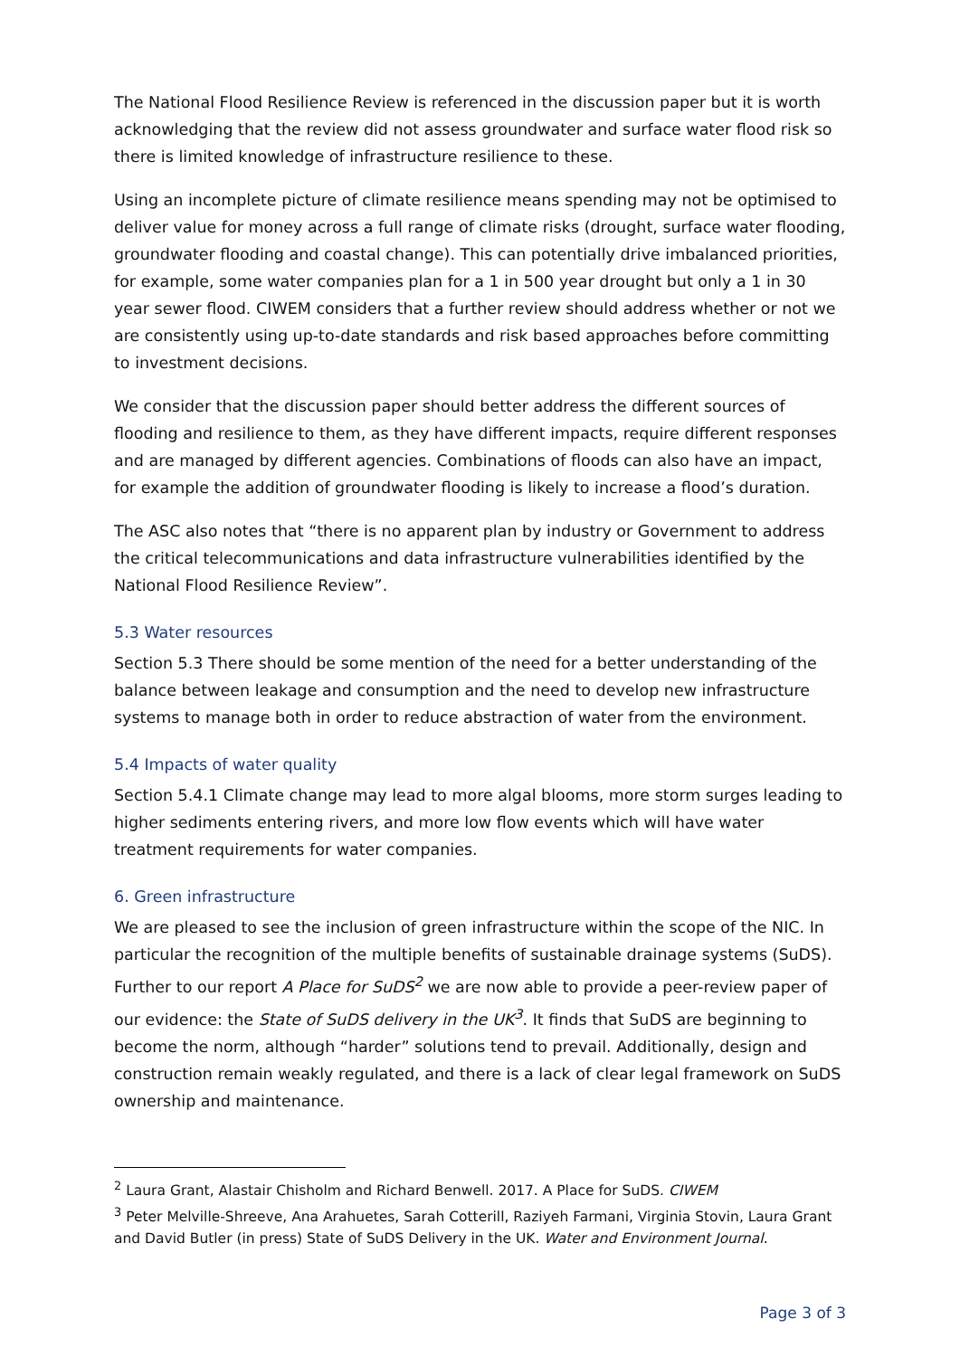The National Flood Resilience Review is referenced in the discussion paper but it is worth acknowledging that the review did not assess groundwater and surface water flood risk so there is limited knowledge of infrastructure resilience to these.
Using an incomplete picture of climate resilience means spending may not be optimised to deliver value for money across a full range of climate risks (drought, surface water flooding, groundwater flooding and coastal change). This can potentially drive imbalanced priorities, for example, some water companies plan for a 1 in 500 year drought but only a 1 in 30 year sewer flood. CIWEM considers that a further review should address whether or not we are consistently using up-to-date standards and risk based approaches before committing to investment decisions.
We consider that the discussion paper should better address the different sources of flooding and resilience to them, as they have different impacts, require different responses and are managed by different agencies. Combinations of floods can also have an impact, for example the addition of groundwater flooding is likely to increase a flood’s duration.
The ASC also notes that “there is no apparent plan by industry or Government to address the critical telecommunications and data infrastructure vulnerabilities identified by the National Flood Resilience Review”.
5.3 Water resources
Section 5.3 There should be some mention of the need for a better understanding of the balance between leakage and consumption and the need to develop new infrastructure systems to manage both in order to reduce abstraction of water from the environment.
5.4 Impacts of water quality
Section 5.4.1 Climate change may lead to more algal blooms, more storm surges leading to higher sediments entering rivers, and more low flow events which will have water treatment requirements for water companies.
6. Green infrastructure
We are pleased to see the inclusion of green infrastructure within the scope of the NIC. In particular the recognition of the multiple benefits of sustainable drainage systems (SuDS). Further to our report A Place for SuDS<sup>2</sup> we are now able to provide a peer-review paper of our evidence: the State of SuDS delivery in the UK<sup>3</sup>. It finds that SuDS are beginning to become the norm, although “harder” solutions tend to prevail. Additionally, design and construction remain weakly regulated, and there is a lack of clear legal framework on SuDS ownership and maintenance.
<sup>2</sup> Laura Grant, Alastair Chisholm and Richard Benwell. 2017. A Place for SuDS. CIWEM
<sup>3</sup> Peter Melville-Shreeve, Ana Arahuetes, Sarah Cotterill, Raziyeh Farmani, Virginia Stovin, Laura Grant and David Butler (in press) State of SuDS Delivery in the UK. Water and Environment Journal.
Page 3 of 3